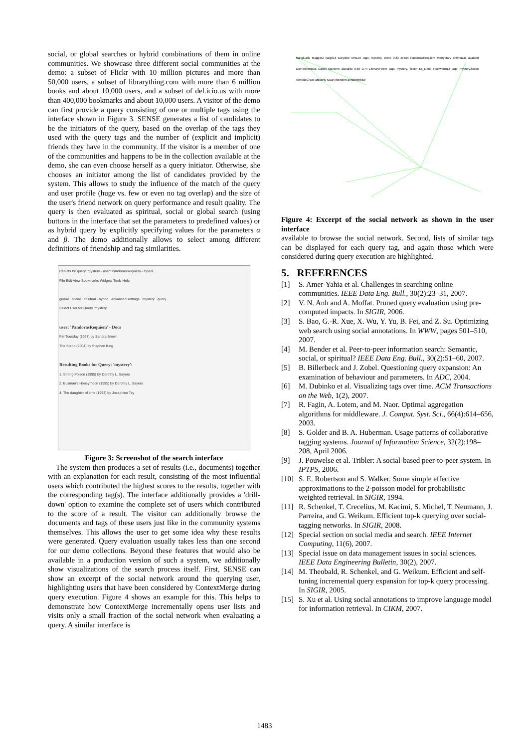social, or global searches or hybrid combinations of them in online communities. We showcase three different social communities at the demo: a subset of Flickr with 10 million pictures and more than 50,000 users, a subset of librarything.com with more than 6 million books and about 10,000 users, and a subset of del.icio.us with more than 400,000 bookmarks and about 10,000 users. A visitor of the demo can first provide a query consisting of one or multiple tags using the interface shown in Figure 3. SENSE generates a list of candidates to be the initiators of the query, based on the overlap of the tags they used with the query tags and the number of (explicit and implicit) friends they have in the community. If the visitor is a member of one of the communities and happens to be in the collection available at the demo, she can even choose herself as a query initiator. Otherwise, she chooses an initiator among the list of candidates provided by the system. This allows to study the influence of the match of the query and user profile (huge vs. few or even no tag overlap) and the size of the user's friend network on query performance and result quality. The query is then evaluated as spiritual, social or global search (using buttons in the interface that set the parameters to predefined values) or as hybrid query by explicitly specifying values for the parameters α and β. The demo additionally allows to select among different definitions of friendship and tag similarities.
Results for query: mystery - user: PandorasRequiem - Opera
File Edit View Bookmarks Widgets Tools Help
global · social · spiritual · hybrid advanced settings mystery query
Select User for Query 'mystery'
user: 'PandorasRequiem' - Docs
Fat Tuesday (1997) by Sandra Brown
The Stand (2004) by Stephen King
Resulting Books for Query: 'mystery':
1. Strong Poison (1995) by Dorothy L. Sayers
2. Busman's Honeymoon (1995) by Dorothy L. Sayers
4. The daughter of time (1953) by Josephine Tey
Figure 3: Screenshot of the search interface
The system then produces a set of results (i.e., documents) together with an explanation for each result, consisting of the most influential users which contributed the highest scores to the results, together with the corresponding tag(s). The interface additionally provides a 'drill-down' option to examine the complete set of users which contributed to the score of a result. The visitor can additionally browse the documents and tags of these users just like in the community systems themselves. This allows the user to get some idea why these results were generated. Query evaluation usually takes less than one second for our demo collections. Beyond these features that would also be available in a production version of such a system, we additionally show visualizations of the search process itself. First, SENSE can show an excerpt of the social network around the querying user, highlighting users that have been considered by ContextMerge during query execution. Figure 4 shows an example for this. This helps to demonstrate how ContextMerge incrementally opens user lists and visits only a small fraction of the social network when evaluating a query. A similar interface is
frangiuaris MaggieD carg818 Eurydice MrsLee tags: mystery, crime 0.83 Jetton PandorasRequiem MerryMary antimuzak avaland DieFledermaus Carioli Maeeme alcoaliisi 0.89 0.74 LiteraryFeline tags: mystery, fiction Ex_Libris bookworm12 tags: mystery,fiction SeriousGrace abluchly MJar khoinden annabethblue
Figure 4: Excerpt of the social network as shown in the user interface
available to browse the social network. Second, lists of similar tags can be displayed for each query tag, and again those which were considered during query execution are highlighted.
5. REFERENCES
[1] S. Amer-Yahia et al. Challenges in searching online communities. IEEE Data Eng. Bull., 30(2):23–31, 2007.
[2] V. N. Anh and A. Moffat. Pruned query evaluation using pre-computed impacts. In SIGIR, 2006.
[3] S. Bao, G.-R. Xue, X. Wu, Y. Yu, B. Fei, and Z. Su. Optimizing web search using social annotations. In WWW, pages 501–510, 2007.
[4] M. Bender et al. Peer-to-peer information search: Semantic, social, or spiritual? IEEE Data Eng. Bull., 30(2):51–60, 2007.
[5] B. Billerbeck and J. Zobel. Questioning query expansion: An examination of behaviour and parameters. In ADC, 2004.
[6] M. Dubinko et al. Visualizing tags over time. ACM Transactions on the Web, 1(2), 2007.
[7] R. Fagin, A. Lotem, and M. Naor. Optimal aggregation algorithms for middleware. J. Comput. Syst. Sci., 66(4):614–656, 2003.
[8] S. Golder and B. A. Huberman. Usage patterns of collaborative tagging systems. Journal of Information Science, 32(2):198–208, April 2006.
[9] J. Pouwelse et al. Tribler: A social-based peer-to-peer system. In IPTPS, 2006.
[10] S. E. Robertson and S. Walker. Some simple effective approximations to the 2-poisson model for probabilistic weighted retrieval. In SIGIR, 1994.
[11] R. Schenkel, T. Crecelius, M. Kacimi, S. Michel, T. Neumann, J. Parreira, and G. Weikum. Efficient top-k querying over social-tagging networks. In SIGIR, 2008.
[12] Special section on social media and search. IEEE Internet Computing, 11(6), 2007.
[13] Special issue on data management issues in social sciences. IEEE Data Engineering Bulletin, 30(2), 2007.
[14] M. Theobald, R. Schenkel, and G. Weikum. Efficient and self-tuning incremental query expansion for top-k query processing. In SIGIR, 2005.
[15] S. Xu et al. Using social annotations to improve language model for information retrieval. In CIKM, 2007.
1483